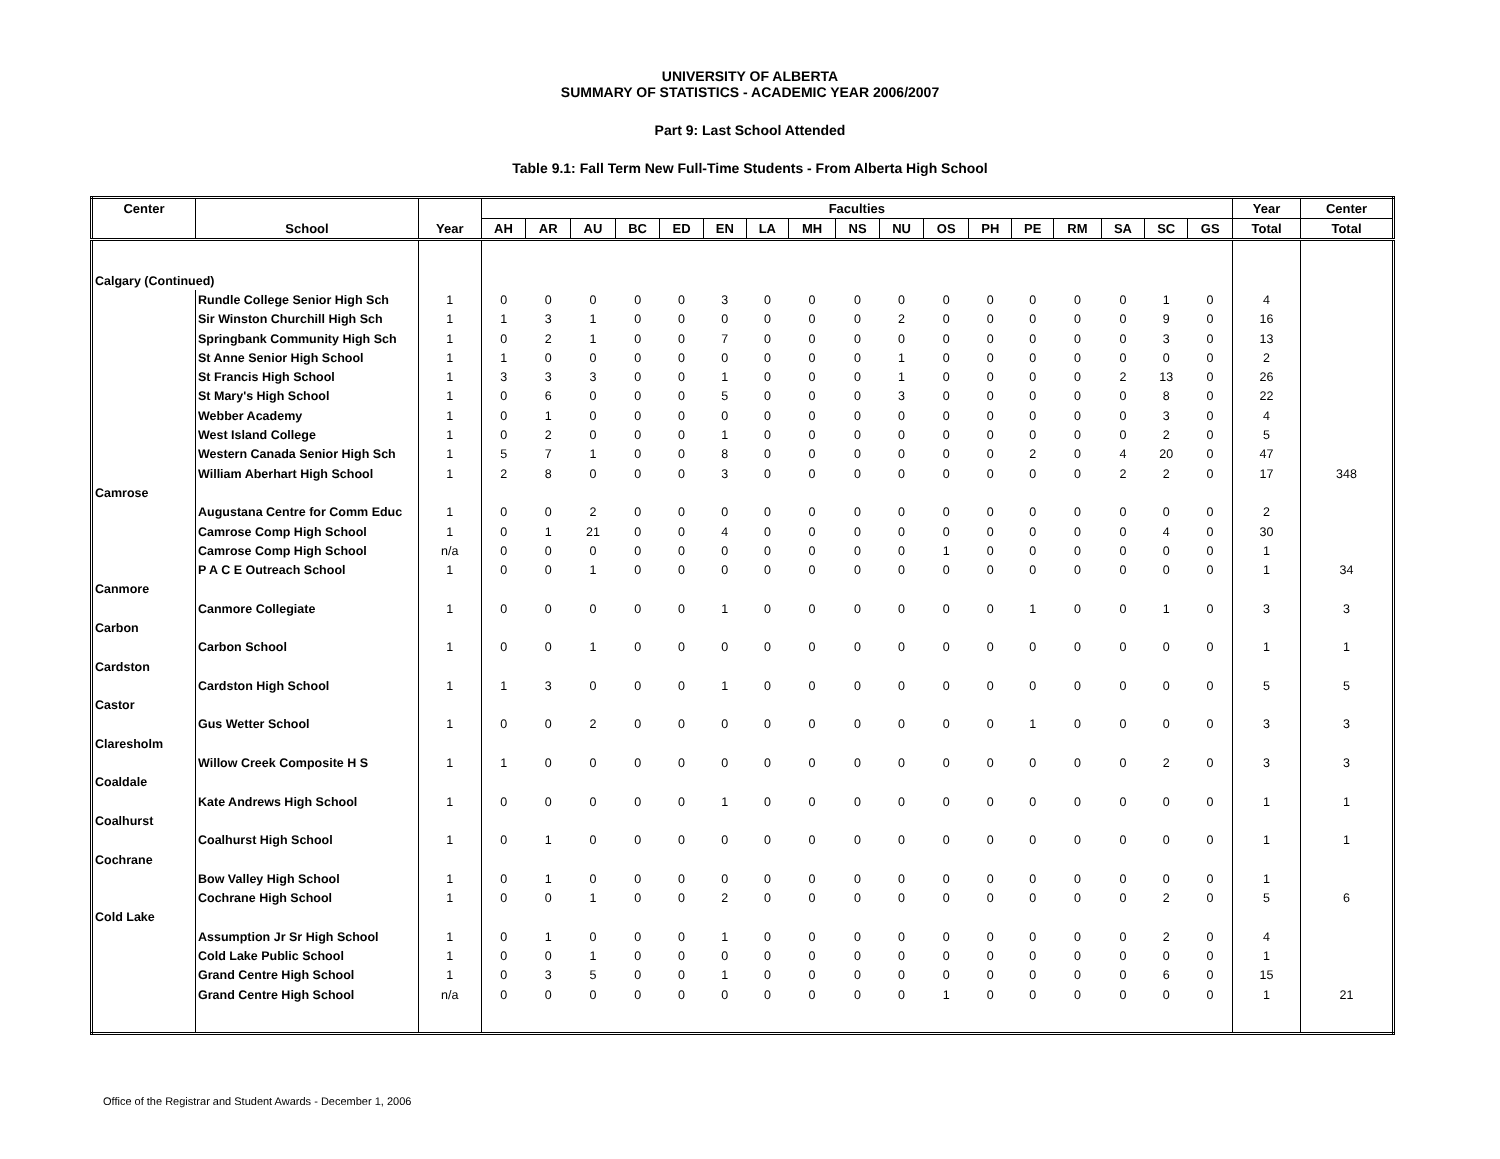UNIVERSITY OF ALBERTA
SUMMARY OF STATISTICS - ACADEMIC YEAR 2006/2007
Part 9: Last School Attended
Table 9.1: Fall Term New Full-Time Students - From Alberta High School
| Center | School | Year | Faculties | | | | | | | | | | | | | | | | | Year | Center |
| --- | --- | --- | --- | --- | --- | --- | --- | --- | --- | --- | --- | --- | --- | --- | --- | --- | --- | --- | --- | --- | --- |
| | | | AH | AR | AU | BC | ED | EN | LA | MH | NS | NU | OS | PH | PE | RM | SA | SC | GS | Total | Total |
| Calgary (Continued) | | | | | | | | | | | | | | | | | | | | | |
| | Rundle College Senior High Sch | 1 | 0 | 0 | 0 | 0 | 0 | 3 | 0 | 0 | 0 | 0 | 0 | 0 | 0 | 0 | 0 | 1 | 0 | 4 | |
| | Sir Winston Churchill High Sch | 1 | 1 | 3 | 1 | 0 | 0 | 0 | 0 | 0 | 0 | 2 | 0 | 0 | 0 | 0 | 0 | 9 | 0 | 16 | |
| | Springbank Community High Sch | 1 | 0 | 2 | 1 | 0 | 0 | 7 | 0 | 0 | 0 | 0 | 0 | 0 | 0 | 0 | 0 | 3 | 0 | 13 | |
| | St Anne Senior High School | 1 | 1 | 0 | 0 | 0 | 0 | 0 | 0 | 0 | 0 | 1 | 0 | 0 | 0 | 0 | 0 | 0 | 0 | 2 | |
| | St Francis High School | 1 | 3 | 3 | 3 | 0 | 0 | 1 | 0 | 0 | 0 | 1 | 0 | 0 | 0 | 0 | 2 | 13 | 0 | 26 | |
| | St Mary's High School | 1 | 0 | 6 | 0 | 0 | 0 | 5 | 0 | 0 | 0 | 3 | 0 | 0 | 0 | 0 | 0 | 8 | 0 | 22 | |
| | Webber Academy | 1 | 0 | 1 | 0 | 0 | 0 | 0 | 0 | 0 | 0 | 0 | 0 | 0 | 0 | 0 | 0 | 3 | 0 | 4 | |
| | West Island College | 1 | 0 | 2 | 0 | 0 | 0 | 1 | 0 | 0 | 0 | 0 | 0 | 0 | 0 | 0 | 0 | 2 | 0 | 5 | |
| | Western Canada Senior High Sch | 1 | 5 | 7 | 1 | 0 | 0 | 8 | 0 | 0 | 0 | 0 | 0 | 0 | 2 | 0 | 4 | 20 | 0 | 47 | |
| | William Aberhart High School | 1 | 2 | 8 | 0 | 0 | 0 | 3 | 0 | 0 | 0 | 0 | 0 | 0 | 0 | 0 | 2 | 2 | 0 | 17 | 348 |
| Camrose | | | | | | | | | | | | | | | | | | | | | |
| | Augustana Centre for Comm Educ | 1 | 0 | 0 | 2 | 0 | 0 | 0 | 0 | 0 | 0 | 0 | 0 | 0 | 0 | 0 | 0 | 0 | 0 | 2 | |
| | Camrose Comp High School | 1 | 0 | 1 | 21 | 0 | 0 | 4 | 0 | 0 | 0 | 0 | 0 | 0 | 0 | 0 | 0 | 4 | 0 | 30 | |
| | Camrose Comp High School | n/a | 0 | 0 | 0 | 0 | 0 | 0 | 0 | 0 | 0 | 0 | 1 | 0 | 0 | 0 | 0 | 0 | 0 | 1 | |
| | P A C E Outreach School | 1 | 0 | 0 | 1 | 0 | 0 | 0 | 0 | 0 | 0 | 0 | 0 | 0 | 0 | 0 | 0 | 0 | 0 | 1 | 34 |
| Canmore | | | | | | | | | | | | | | | | | | | | | |
| | Canmore Collegiate | 1 | 0 | 0 | 0 | 0 | 0 | 1 | 0 | 0 | 0 | 0 | 0 | 0 | 1 | 0 | 0 | 1 | 0 | 3 | 3 |
| Carbon | | | | | | | | | | | | | | | | | | | | | |
| | Carbon School | 1 | 0 | 0 | 1 | 0 | 0 | 0 | 0 | 0 | 0 | 0 | 0 | 0 | 0 | 0 | 0 | 0 | 0 | 1 | 1 |
| Cardston | | | | | | | | | | | | | | | | | | | | | |
| | Cardston High School | 1 | 1 | 3 | 0 | 0 | 0 | 1 | 0 | 0 | 0 | 0 | 0 | 0 | 0 | 0 | 0 | 0 | 0 | 5 | 5 |
| Castor | | | | | | | | | | | | | | | | | | | | | |
| | Gus Wetter School | 1 | 0 | 0 | 2 | 0 | 0 | 0 | 0 | 0 | 0 | 0 | 0 | 0 | 1 | 0 | 0 | 0 | 0 | 3 | 3 |
| Claresholm | | | | | | | | | | | | | | | | | | | | | |
| | Willow Creek Composite H S | 1 | 1 | 0 | 0 | 0 | 0 | 0 | 0 | 0 | 0 | 0 | 0 | 0 | 0 | 0 | 0 | 2 | 0 | 3 | 3 |
| Coaldale | | | | | | | | | | | | | | | | | | | | | |
| | Kate Andrews High School | 1 | 0 | 0 | 0 | 0 | 0 | 1 | 0 | 0 | 0 | 0 | 0 | 0 | 0 | 0 | 0 | 0 | 0 | 1 | 1 |
| Coalhurst | | | | | | | | | | | | | | | | | | | | | |
| | Coalhurst High School | 1 | 0 | 1 | 0 | 0 | 0 | 0 | 0 | 0 | 0 | 0 | 0 | 0 | 0 | 0 | 0 | 0 | 0 | 1 | 1 |
| Cochrane | | | | | | | | | | | | | | | | | | | | | |
| | Bow Valley High School | 1 | 0 | 1 | 0 | 0 | 0 | 0 | 0 | 0 | 0 | 0 | 0 | 0 | 0 | 0 | 0 | 0 | 0 | 1 | |
| | Cochrane High School | 1 | 0 | 0 | 1 | 0 | 0 | 2 | 0 | 0 | 0 | 0 | 0 | 0 | 0 | 0 | 0 | 2 | 0 | 5 | 6 |
| Cold Lake | | | | | | | | | | | | | | | | | | | | | |
| | Assumption Jr Sr High School | 1 | 0 | 1 | 0 | 0 | 0 | 1 | 0 | 0 | 0 | 0 | 0 | 0 | 0 | 0 | 0 | 2 | 0 | 4 | |
| | Cold Lake Public School | 1 | 0 | 0 | 1 | 0 | 0 | 0 | 0 | 0 | 0 | 0 | 0 | 0 | 0 | 0 | 0 | 0 | 0 | 1 | |
| | Grand Centre High School | 1 | 0 | 3 | 5 | 0 | 0 | 1 | 0 | 0 | 0 | 0 | 0 | 0 | 0 | 0 | 0 | 6 | 0 | 15 | |
| | Grand Centre High School | n/a | 0 | 0 | 0 | 0 | 0 | 0 | 0 | 0 | 0 | 0 | 1 | 0 | 0 | 0 | 0 | 0 | 0 | 1 | 21 |
Office of the Registrar and Student Awards - December 1, 2006